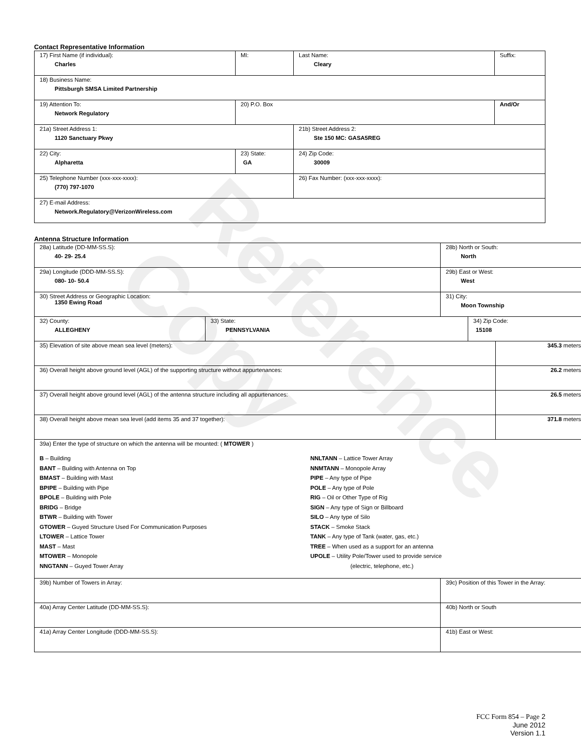Reference Copy
Contact Representative Information
| 17) First Name (if individual): Charles | MI: | Last Name: Cleary | Suffix: |
| 18) Business Name: Pittsburgh SMSA Limited Partnership | | | |
| 19) Attention To: Network Regulatory | 20) P.O. Box | | And/Or |
| 21a) Street Address 1: 1120 Sanctuary Pkwy | | 21b) Street Address 2: Ste 150 MC: GASA5REG | |
| 22) City: Alpharetta | 23) State: GA | 24) Zip Code: 30009 | |
| 25) Telephone Number (xxx-xxx-xxxx): (770) 797-1070 | | 26) Fax Number: (xxx-xxx-xxxx): | |
| 27) E-mail Address: Network.Regulatory@VerizonWireless.com | | | |
Antenna Structure Information
| 28a) Latitude (DD-MM-SS.S): 40- 29- 25.4 | | 28b) North or South: North | | |
| 29a) Longitude (DDD-MM-SS.S): 080- 10- 50.4 | | 29b) East or West: West | | |
| 30) Street Address or Geographic Location: 1350 Ewing Road | | 31) City: Moon Township | | |
| 32) County: ALLEGHENY | 33) State: PENNSYLVANIA | | 34) Zip Code: 15108 | |
| 35) Elevation of site above mean sea level (meters): | | | | 345.3 meters |
| 36) Overall height above ground level (AGL) of the supporting structure without appurtenances: | | | | 26.2 meters |
| 37) Overall height above ground level (AGL) of the antenna structure including all appurtenances: | | | | 26.5 meters |
| 38) Overall height above mean sea level (add items 35 and 37 together): | | | | 371.8 meters |
| 39a) Enter the type of structure on which the antenna will be mounted: ( MTOWER ) B – Building BANT – Building with Antenna on Top BMAST – Building with Mast BPIPE – Building with Pipe BPOLE – Building with Pole BRIDG – Bridge BTWR – Building with Tower GTOWER – Guyed Structure Used For Communication Purposes LTOWER – Lattice Tower MAST – Mast MTOWER – Monopole NNGTANN – Guyed Tower Array NNLTANN – Lattice Tower Array NNMTANN – Monopole Array PIPE – Any type of Pipe POLE – Any type of Pole RIG – Oil or Other Type of Rig SIGN – Any type of Sign or Billboard SILO – Any type of Silo STACK – Smoke Stack TANK – Any type of Tank (water, gas, etc.) TREE – When used as a support for an antenna UPOLE – Utility Pole/Tower used to provide service (electric, telephone, etc.) | | | | |
| 39b) Number of Towers in Array: | | 39c) Position of this Tower in the Array: | | |
| 40a) Array Center Latitude (DD-MM-SS.S): | | 40b) North or South | | |
| 41a) Array Center Longitude (DDD-MM-SS.S): | | 41b) East or West: | | |
FCC Form 854 – Page 2
June 2012
Version 1.1